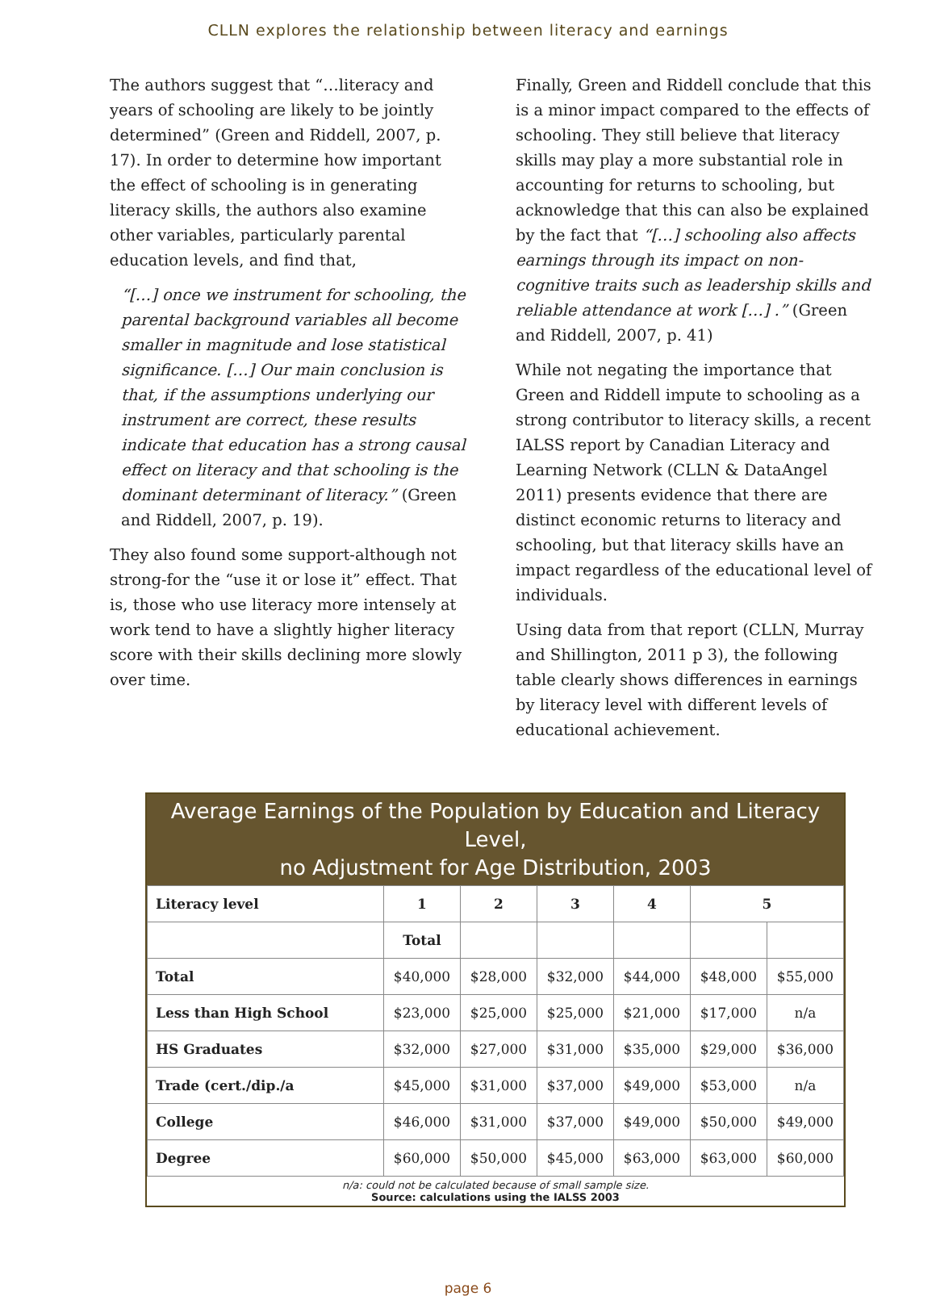CLLN explores the relationship between literacy and earnings
The authors suggest that “…literacy and years of schooling are likely to be jointly determined” (Green and Riddell, 2007, p. 17). In order to determine how important the effect of schooling is in generating literacy skills, the authors also examine other variables, particularly parental education levels, and find that,
“[…] once we instrument for schooling, the parental background variables all become smaller in magnitude and lose statistical significance. […] Our main conclusion is that, if the assumptions underlying our instrument are correct, these results indicate that education has a strong causal effect on literacy and that schooling is the dominant determinant of literacy.” (Green and Riddell, 2007, p. 19).
They also found some support-although not strong-for the “use it or lose it” effect. That is, those who use literacy more intensely at work tend to have a slightly higher literacy score with their skills declining more slowly over time.
Finally, Green and Riddell conclude that this is a minor impact compared to the effects of schooling. They still believe that literacy skills may play a more substantial role in accounting for returns to schooling, but acknowledge that this can also be explained by the fact that “[…] schooling also affects earnings through its impact on non-cognitive traits such as leadership skills and reliable attendance at work […] .” (Green and Riddell, 2007, p. 41)
While not negating the importance that Green and Riddell impute to schooling as a strong contributor to literacy skills, a recent IALSS report by Canadian Literacy and Learning Network (CLLN & DataAngel 2011) presents evidence that there are distinct economic returns to literacy and schooling, but that literacy skills have an impact regardless of the educational level of individuals.
Using data from that report (CLLN, Murray and Shillington, 2011 p 3), the following table clearly shows differences in earnings by literacy level with different levels of educational achievement.
Average Earnings of the Population by Education and Literacy Level,
no Adjustment for Age Distribution, 2003
| Literacy level | 1 | 2 | 3 | 4 | 5 | |
| --- | --- | --- | --- | --- | --- | --- |
| | Total | | | | | |
| Total | $40,000 | $28,000 | $32,000 | $44,000 | $48,000 | $55,000 |
| Less than High School | $23,000 | $25,000 | $25,000 | $21,000 | $17,000 | n/a |
| HS Graduates | $32,000 | $27,000 | $31,000 | $35,000 | $29,000 | $36,000 |
| Trade (cert./dip./a | $45,000 | $31,000 | $37,000 | $49,000 | $53,000 | n/a |
| College | $46,000 | $31,000 | $37,000 | $49,000 | $50,000 | $49,000 |
| Degree | $60,000 | $50,000 | $45,000 | $63,000 | $63,000 | $60,000 |
n/a: could not be calculated because of small sample size.
Source: calculations using the IALSS 2003
page 6